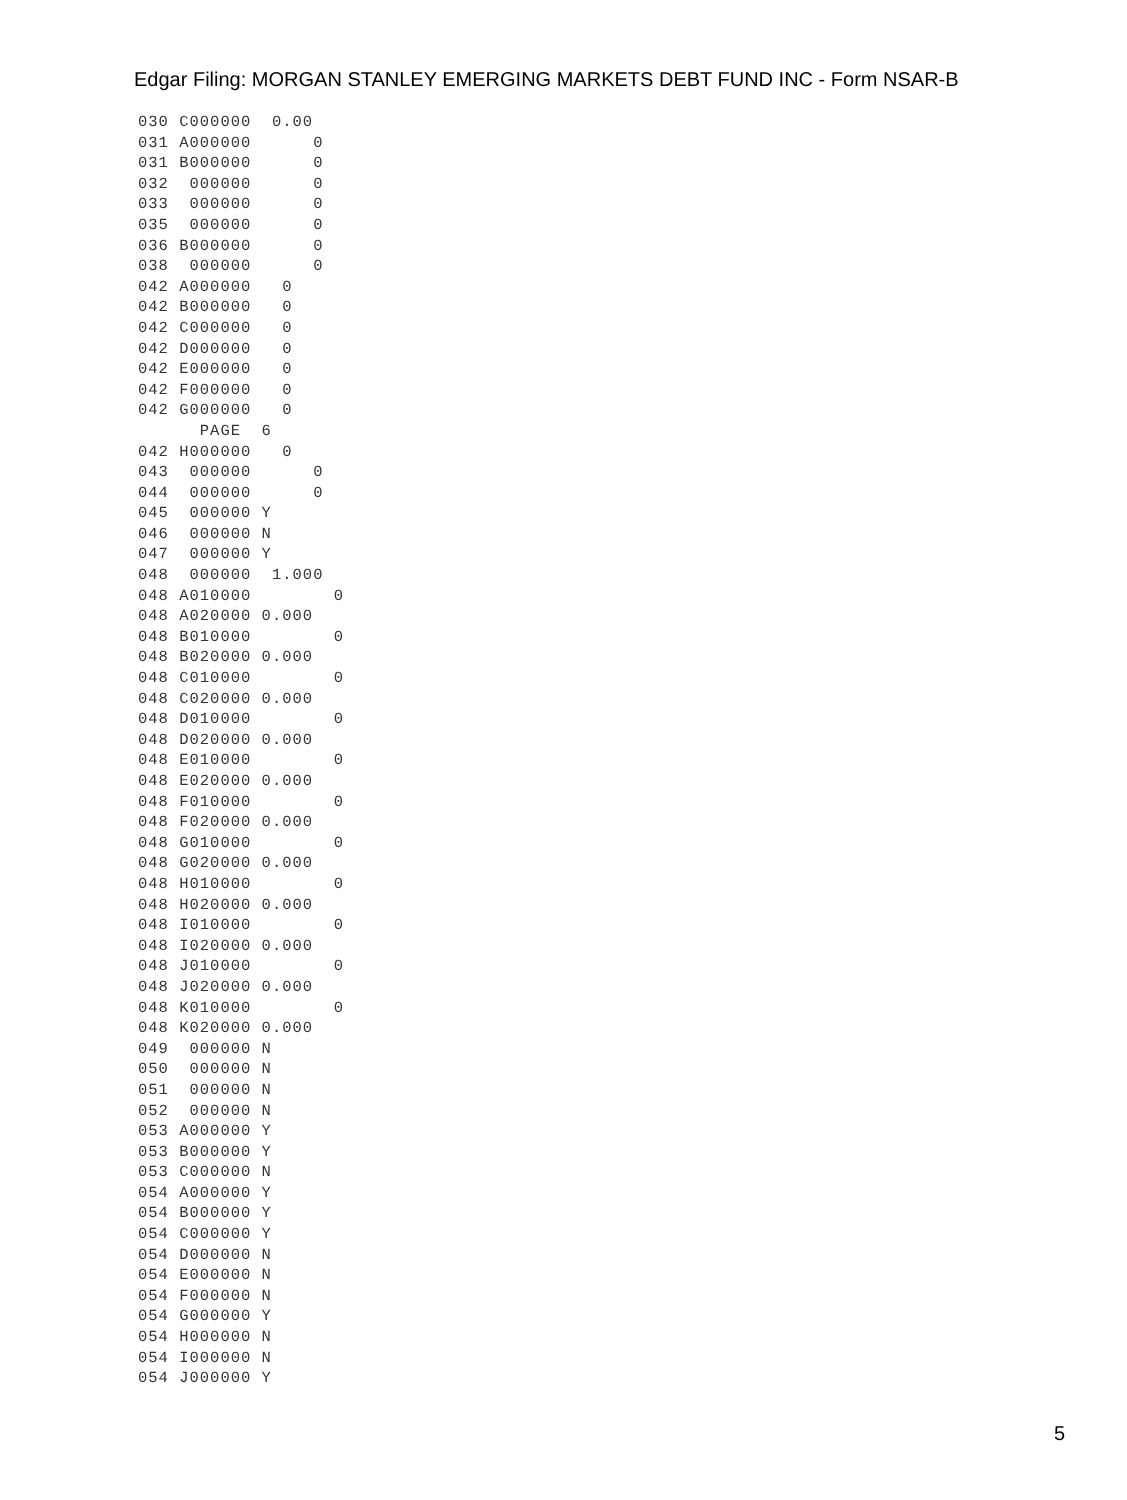Edgar Filing: MORGAN STANLEY EMERGING MARKETS DEBT FUND INC - Form NSAR-B
030 C000000  0.00
031 A000000      0
031 B000000      0
032  000000      0
033  000000      0
035  000000      0
036 B000000      0
038  000000      0
042 A000000   0
042 B000000   0
042 C000000   0
042 D000000   0
042 E000000   0
042 F000000   0
042 G000000   0
      PAGE  6
042 H000000   0
043  000000      0
044  000000      0
045  000000 Y
046  000000 N
047  000000 Y
048  000000  1.000
048 A010000        0
048 A020000 0.000
048 B010000        0
048 B020000 0.000
048 C010000        0
048 C020000 0.000
048 D010000        0
048 D020000 0.000
048 E010000        0
048 E020000 0.000
048 F010000        0
048 F020000 0.000
048 G010000        0
048 G020000 0.000
048 H010000        0
048 H020000 0.000
048 I010000        0
048 I020000 0.000
048 J010000        0
048 J020000 0.000
048 K010000        0
048 K020000 0.000
049  000000 N
050  000000 N
051  000000 N
052  000000 N
053 A000000 Y
053 B000000 Y
053 C000000 N
054 A000000 Y
054 B000000 Y
054 C000000 Y
054 D000000 N
054 E000000 N
054 F000000 N
054 G000000 Y
054 H000000 N
054 I000000 N
054 J000000 Y
5